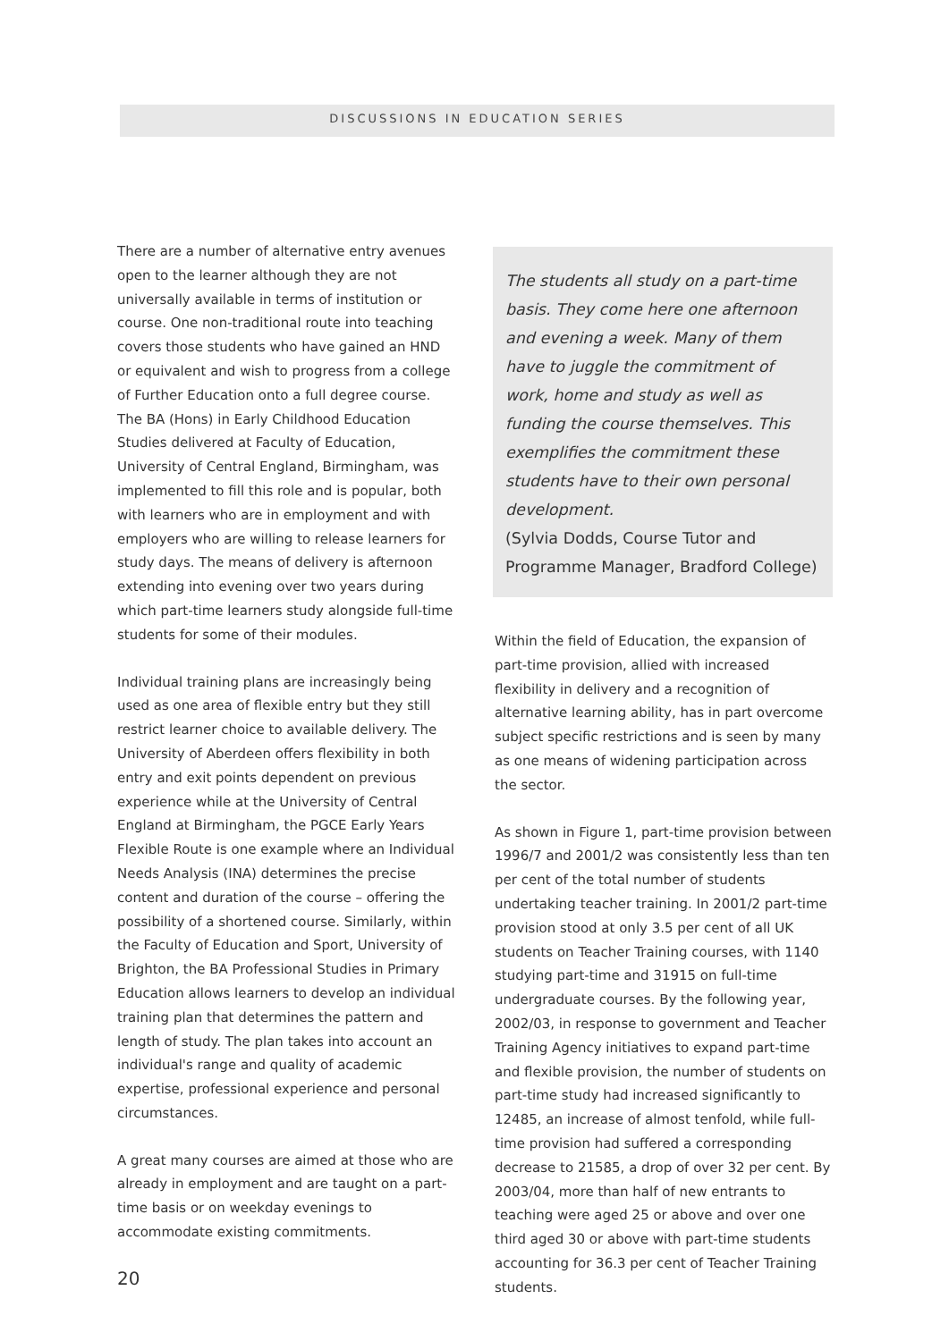DISCUSSIONS IN EDUCATION SERIES
There are a number of alternative entry avenues open to the learner although they are not universally available in terms of institution or course. One non-traditional route into teaching covers those students who have gained an HND or equivalent and wish to progress from a college of Further Education onto a full degree course. The BA (Hons) in Early Childhood Education Studies delivered at Faculty of Education, University of Central England, Birmingham, was implemented to fill this role and is popular, both with learners who are in employment and with employers who are willing to release learners for study days. The means of delivery is afternoon extending into evening over two years during which part-time learners study alongside full-time students for some of their modules.
Individual training plans are increasingly being used as one area of flexible entry but they still restrict learner choice to available delivery. The University of Aberdeen offers flexibility in both entry and exit points dependent on previous experience while at the University of Central England at Birmingham, the PGCE Early Years Flexible Route is one example where an Individual Needs Analysis (INA) determines the precise content and duration of the course – offering the possibility of a shortened course. Similarly, within the Faculty of Education and Sport, University of Brighton, the BA Professional Studies in Primary Education allows learners to develop an individual training plan that determines the pattern and length of study. The plan takes into account an individual's range and quality of academic expertise, professional experience and personal circumstances.
A great many courses are aimed at those who are already in employment and are taught on a part-time basis or on weekday evenings to accommodate existing commitments.
The students all study on a part-time basis. They come here one afternoon and evening a week. Many of them have to juggle the commitment of work, home and study as well as funding the course themselves. This exemplifies the commitment these students have to their own personal development.
(Sylvia Dodds, Course Tutor and Programme Manager, Bradford College)
Within the field of Education, the expansion of part-time provision, allied with increased flexibility in delivery and a recognition of alternative learning ability, has in part overcome subject specific restrictions and is seen by many as one means of widening participation across the sector.
As shown in Figure 1, part-time provision between 1996/7 and 2001/2 was consistently less than ten per cent of the total number of students undertaking teacher training. In 2001/2 part-time provision stood at only 3.5 per cent of all UK students on Teacher Training courses, with 1140 studying part-time and 31915 on full-time undergraduate courses. By the following year, 2002/03, in response to government and Teacher Training Agency initiatives to expand part-time and flexible provision, the number of students on part-time study had increased significantly to 12485, an increase of almost tenfold, while full-time provision had suffered a corresponding decrease to 21585, a drop of over 32 per cent. By 2003/04, more than half of new entrants to teaching were aged 25 or above and over one third aged 30 or above with part-time students accounting for 36.3 per cent of Teacher Training students.
20